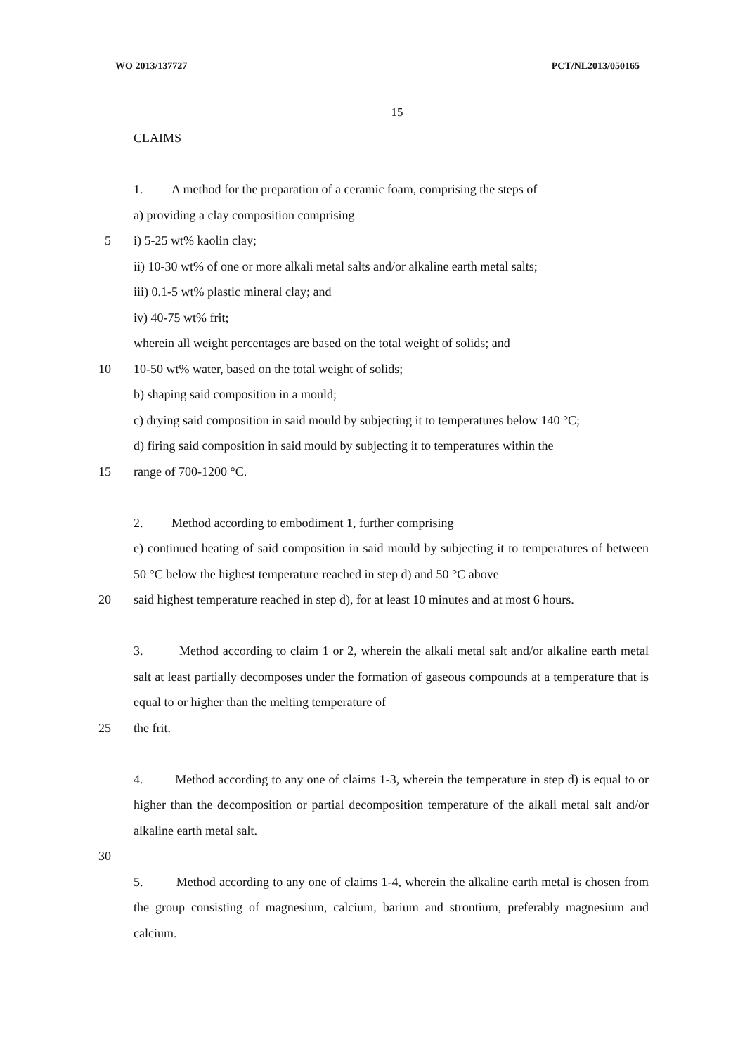WO 2013/137727 PCT/NL2013/050165
15
CLAIMS
1. A method for the preparation of a ceramic foam, comprising the steps of
a) providing a clay composition comprising
5 i) 5-25 wt% kaolin clay;
ii) 10-30 wt% of one or more alkali metal salts and/or alkaline earth metal salts;
iii) 0.1-5 wt% plastic mineral clay; and
iv) 40-75 wt% frit;
wherein all weight percentages are based on the total weight of solids; and
10 10-50 wt% water, based on the total weight of solids;
b) shaping said composition in a mould;
c) drying said composition in said mould by subjecting it to temperatures below 140 °C;
d) firing said composition in said mould by subjecting it to temperatures within the
15 range of 700-1200 °C.
2. Method according to embodiment 1, further comprising
e) continued heating of said composition in said mould by subjecting it to temperatures of between 50 °C below the highest temperature reached in step d) and 50 °C above
20 said highest temperature reached in step d), for at least 10 minutes and at most 6 hours.
3. Method according to claim 1 or 2, wherein the alkali metal salt and/or alkaline earth metal salt at least partially decomposes under the formation of gaseous compounds at a temperature that is equal to or higher than the melting temperature of
25 the frit.
4. Method according to any one of claims 1-3, wherein the temperature in step d) is equal to or higher than the decomposition or partial decomposition temperature of the alkali metal salt and/or alkaline earth metal salt.
30
5. Method according to any one of claims 1-4, wherein the alkaline earth metal is chosen from the group consisting of magnesium, calcium, barium and strontium, preferably magnesium and calcium.